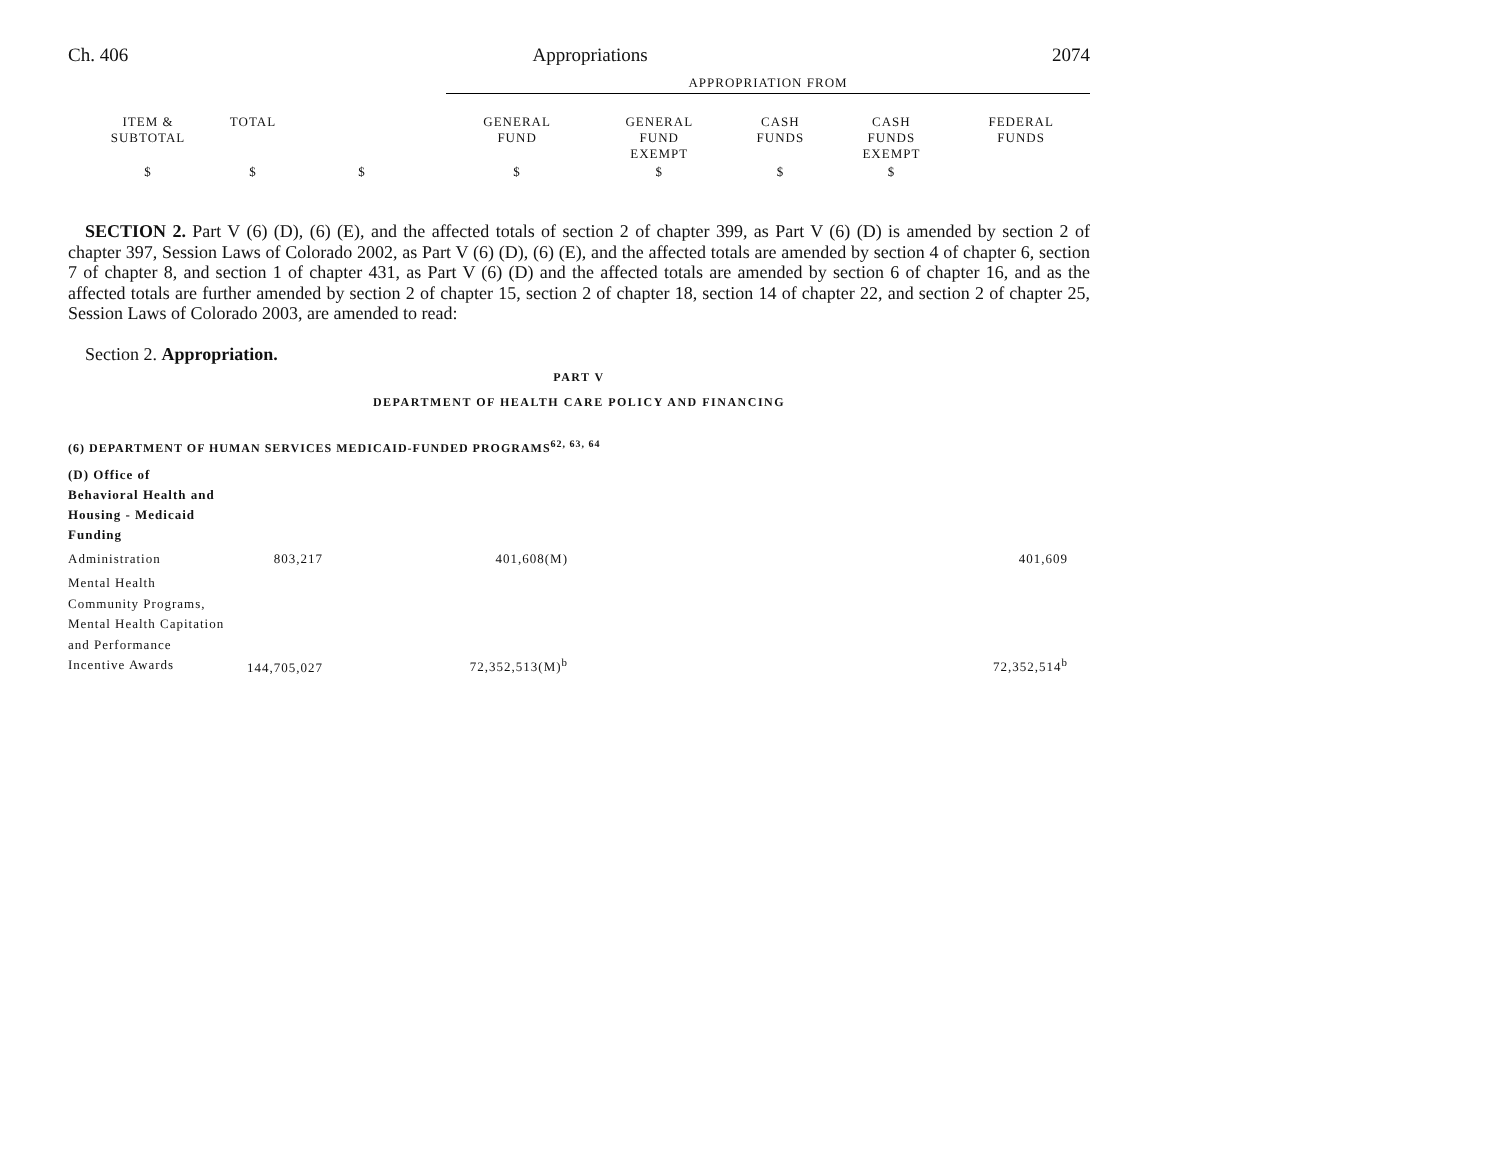Ch. 406 Appropriations 2074
| | | | APPROPRIATION FROM | | | | |
| --- | --- | --- | --- | --- | --- | --- | --- |
| ITEM & SUBTOTAL | TOTAL | | GENERAL FUND | GENERAL FUND EXEMPT | CASH FUNDS | CASH FUNDS EXEMPT | FEDERAL FUNDS |
| $ | $ | $ | $ | $ | $ | $ | |
SECTION 2. Part V (6) (D), (6) (E), and the affected totals of section 2 of chapter 399, as Part V (6) (D) is amended by section 2 of chapter 397, Session Laws of Colorado 2002, as Part V (6) (D), (6) (E), and the affected totals are amended by section 4 of chapter 6, section 7 of chapter 8, and section 1 of chapter 431, as Part V (6) (D) and the affected totals are amended by section 6 of chapter 16, and as the affected totals are further amended by section 2 of chapter 15, section 2 of chapter 18, section 14 of chapter 22, and section 2 of chapter 25, Session Laws of Colorado 2003, are amended to read:
Section 2. Appropriation.
PART V
DEPARTMENT OF HEALTH CARE POLICY AND FINANCING
(6) DEPARTMENT OF HUMAN SERVICES MEDICAID-FUNDED PROGRAMS<sup>62, 63, 64</sup>
| (D) Office of Behavioral Health and Housing - Medicaid Funding | | | |
| Administration | 803,217 | 401,608(M) | 401,609 |
| Mental Health Community Programs, Mental Health Capitation and Performance Incentive Awards | 144,705,027 | 72,352,513(M)<sup>b</sup> | 72,352,514<sup>b</sup> |